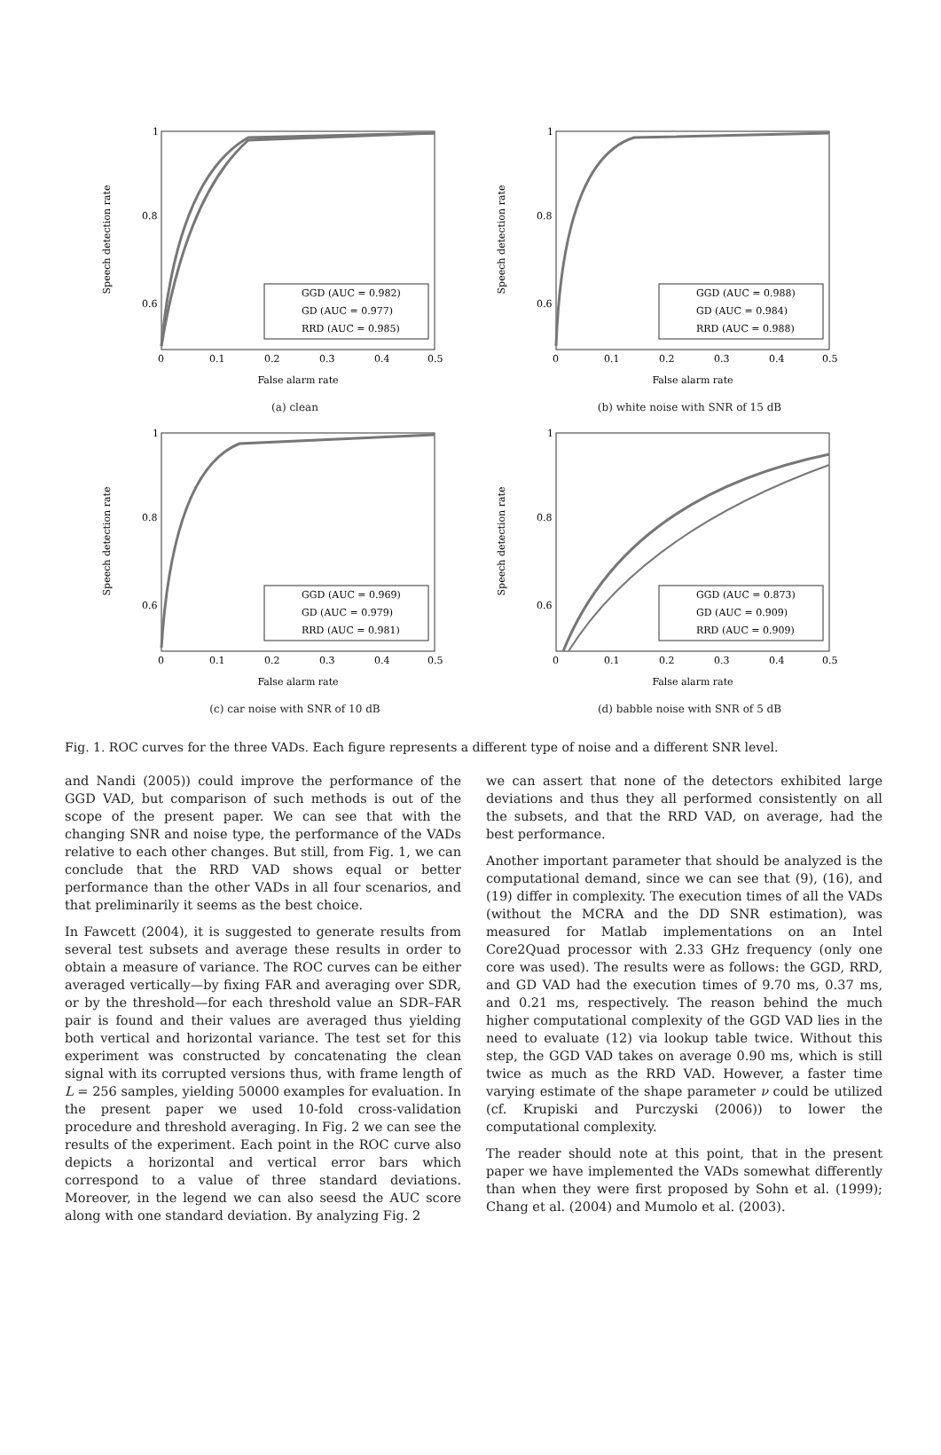Speech detection rate
1
0.8
0.6
0
0.1
0.2
0.3
0.4
0.5
GGD (AUC = 0.982)
GD (AUC = 0.977)
RRD (AUC = 0.985)
False alarm rate
(a) clean
Speech detection rate
1
0.8
0.6
0
0.1
0.2
0.3
0.4
0.5
GGD (AUC = 0.988)
GD (AUC = 0.984)
RRD (AUC = 0.988)
False alarm rate
(b) white noise with SNR of 15 dB
Speech detection rate
1
0.8
0.6
0
0.1
0.2
0.3
0.4
0.5
GGD (AUC = 0.969)
GD (AUC = 0.979)
RRD (AUC = 0.981)
False alarm rate
(c) car noise with SNR of 10 dB
Speech detection rate
1
0.8
0.6
0
0.1
0.2
0.3
0.4
0.5
GGD (AUC = 0.873)
GD (AUC = 0.909)
RRD (AUC = 0.909)
False alarm rate
(d) babble noise with SNR of 5 dB
Fig. 1. ROC curves for the three VADs. Each figure represents a different type of noise and a different SNR level.
and Nandi (2005)) could improve the performance of the GGD VAD, but comparison of such methods is out of the scope of the present paper. We can see that with the changing SNR and noise type, the performance of the VADs relative to each other changes. But still, from Fig. 1, we can conclude that the RRD VAD shows equal or better performance than the other VADs in all four scenarios, and that preliminarily it seems as the best choice.
In Fawcett (2004), it is suggested to generate results from several test subsets and average these results in order to obtain a measure of variance. The ROC curves can be either averaged vertically—by fixing FAR and averaging over SDR, or by the threshold—for each threshold value an SDR–FAR pair is found and their values are averaged thus yielding both vertical and horizontal variance. The test set for this experiment was constructed by concatenating the clean signal with its corrupted versions thus, with frame length of L = 256 samples, yielding 50000 examples for evaluation. In the present paper we used 10-fold cross-validation procedure and threshold averaging. In Fig. 2 we can see the results of the experiment. Each point in the ROC curve also depicts a horizontal and vertical error bars which correspond to a value of three standard deviations. Moreover, in the legend we can also seesd the AUC score along with one standard deviation. By analyzing Fig. 2
we can assert that none of the detectors exhibited large deviations and thus they all performed consistently on all the subsets, and that the RRD VAD, on average, had the best performance.
Another important parameter that should be analyzed is the computational demand, since we can see that (9), (16), and (19) differ in complexity. The execution times of all the VADs (without the MCRA and the DD SNR estimation), was measured for Matlab implementations on an Intel Core2Quad processor with 2.33 GHz frequency (only one core was used). The results were as follows: the GGD, RRD, and GD VAD had the execution times of 9.70 ms, 0.37 ms, and 0.21 ms, respectively. The reason behind the much higher computational complexity of the GGD VAD lies in the need to evaluate (12) via lookup table twice. Without this step, the GGD VAD takes on average 0.90 ms, which is still twice as much as the RRD VAD. However, a faster time varying estimate of the shape parameter ν could be utilized (cf. Krupiski and Purczyski (2006)) to lower the computational complexity.
The reader should note at this point, that in the present paper we have implemented the VADs somewhat differently than when they were first proposed by Sohn et al. (1999); Chang et al. (2004) and Mumolo et al. (2003).